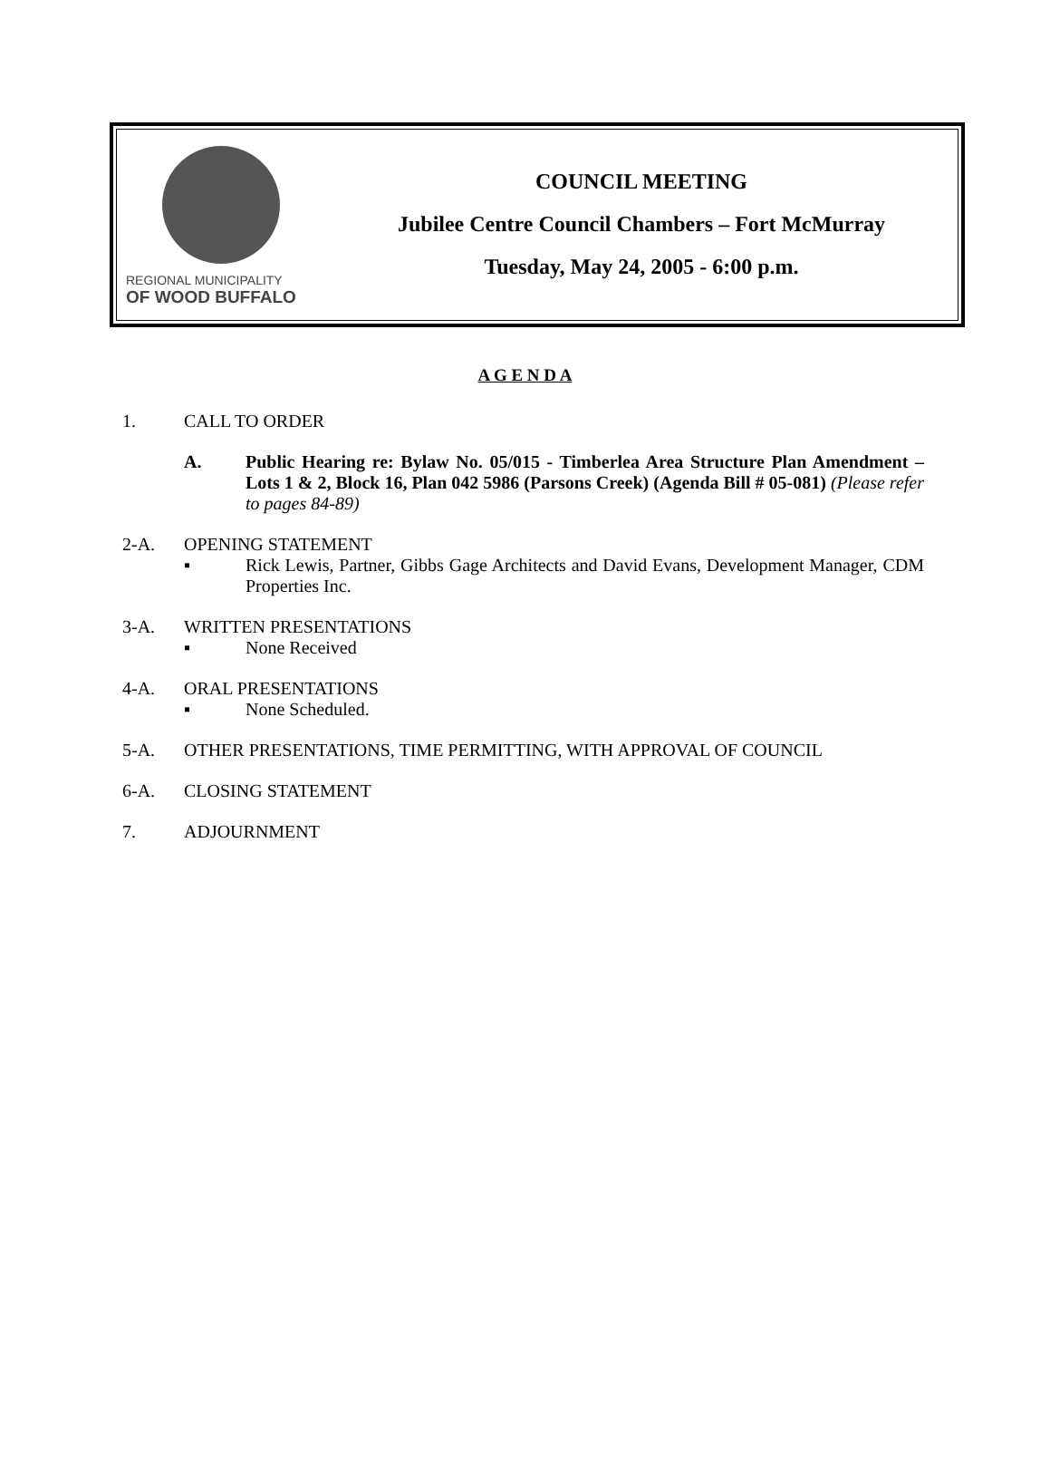REGIONAL MUNICIPALITY
OF WOOD BUFFALO
COUNCIL MEETING
Jubilee Centre Council Chambers – Fort McMurray
Tuesday, May 24, 2005 - 6:00 p.m.
A G E N D A
1. CALL TO ORDER
A. Public Hearing re: Bylaw No. 05/015 - Timberlea Area Structure Plan Amendment – Lots 1 & 2, Block 16, Plan 042 5986 (Parsons Creek) (Agenda Bill # 05-081) (Please refer to pages 84-89)
2-A. OPENING STATEMENT
▪ Rick Lewis, Partner, Gibbs Gage Architects and David Evans, Development Manager, CDM Properties Inc.
3-A. WRITTEN PRESENTATIONS
▪ None Received
4-A. ORAL PRESENTATIONS
▪ None Scheduled.
5-A. OTHER PRESENTATIONS, TIME PERMITTING, WITH APPROVAL OF COUNCIL
6-A. CLOSING STATEMENT
7. ADJOURNMENT